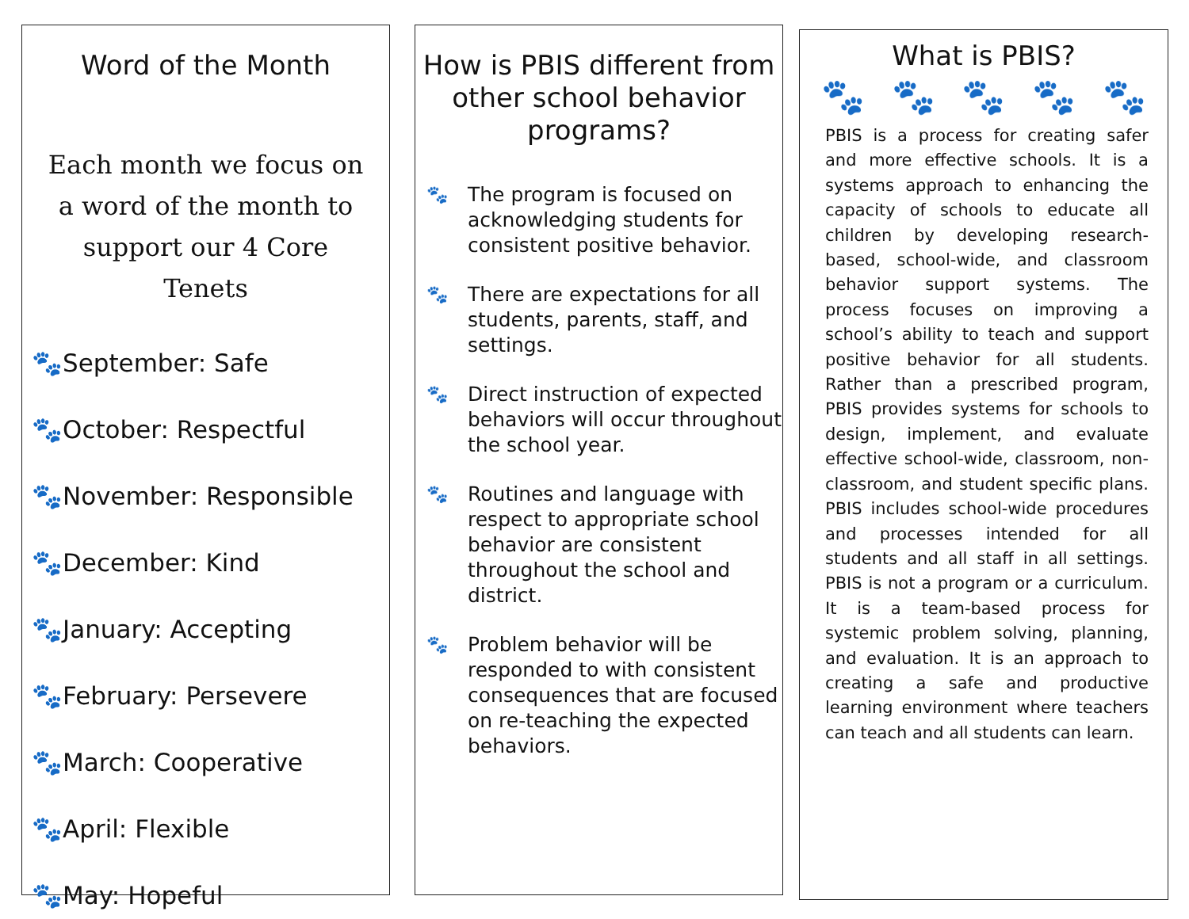Word of the Month
Each month we focus on a word of the month to support our 4 Core Tenets
🐾September: Safe
🐾October: Respectful
🐾November: Responsible
🐾December: Kind
🐾January: Accepting
🐾February: Persevere
🐾March: Cooperative
🐾April: Flexible
🐾May: Hopeful
How is PBIS different from other school behavior programs?
🐾 The program is focused on acknowledging students for consistent positive behavior.
🐾 There are expectations for all students, parents, staff, and settings.
🐾 Direct instruction of expected behaviors will occur throughout the school year.
🐾 Routines and language with respect to appropriate school behavior are consistent throughout the school and district.
🐾 Problem behavior will be responded to with consistent consequences that are focused on re-teaching the expected behaviors.
What is PBIS?
🐾 🐾 🐾 🐾 🐾
PBIS is a process for creating safer and more effective schools. It is a systems approach to enhancing the capacity of schools to educate all children by developing research-based, school-wide, and classroom behavior support systems. The process focuses on improving a school’s ability to teach and support positive behavior for all students. Rather than a prescribed program, PBIS provides systems for schools to design, implement, and evaluate effective school-wide, classroom, non-classroom, and student specific plans. PBIS includes school-wide procedures and processes intended for all students and all staff in all settings. PBIS is not a program or a curriculum. It is a team-based process for systemic problem solving, planning, and evaluation. It is an approach to creating a safe and productive learning environment where teachers can teach and all students can learn.